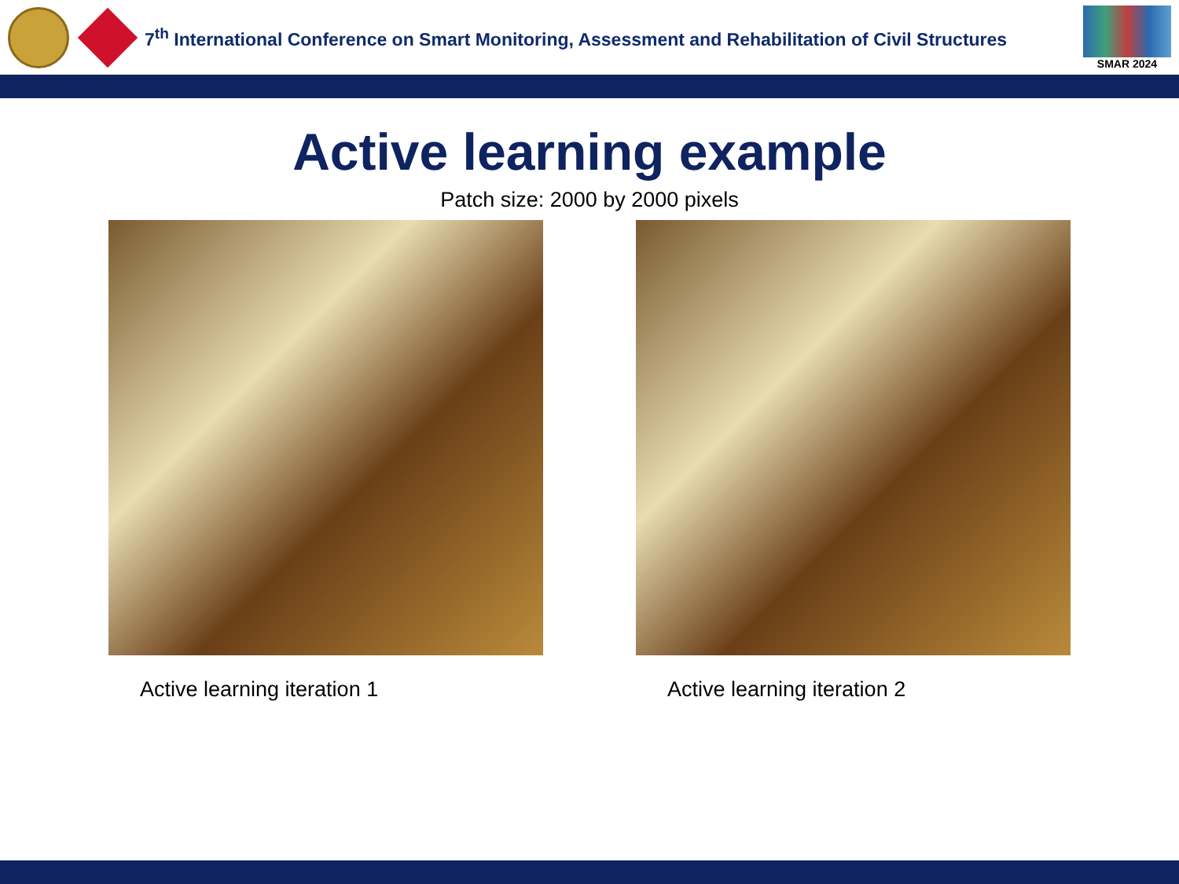7<sup>th</sup> International Conference on Smart Monitoring, Assessment and Rehabilitation of Civil Structures
SMAR 2024
Active learning example
Patch size: 2000 by 2000 pixels
Active learning iteration 1 Active learning iteration 2